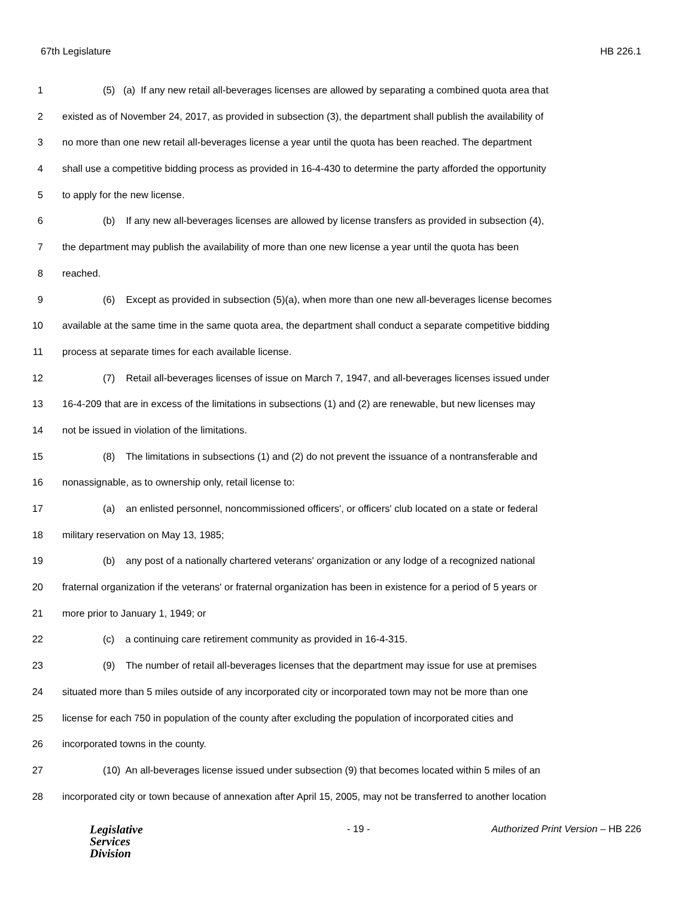67th Legislature HB 226.1
1 (5) (a) If any new retail all-beverages licenses are allowed by separating a combined quota area that
2 existed as of November 24, 2017, as provided in subsection (3), the department shall publish the availability of
3 no more than one new retail all-beverages license a year until the quota has been reached. The department
4 shall use a competitive bidding process as provided in 16-4-430 to determine the party afforded the opportunity
5 to apply for the new license.
6 (b) If any new all-beverages licenses are allowed by license transfers as provided in subsection (4),
7 the department may publish the availability of more than one new license a year until the quota has been
8 reached.
9 (6) Except as provided in subsection (5)(a), when more than one new all-beverages license becomes
10 available at the same time in the same quota area, the department shall conduct a separate competitive bidding
11 process at separate times for each available license.
12 (7) Retail all-beverages licenses of issue on March 7, 1947, and all-beverages licenses issued under
13 16-4-209 that are in excess of the limitations in subsections (1) and (2) are renewable, but new licenses may
14 not be issued in violation of the limitations.
15 (8) The limitations in subsections (1) and (2) do not prevent the issuance of a nontransferable and
16 nonassignable, as to ownership only, retail license to:
17 (a) an enlisted personnel, noncommissioned officers', or officers' club located on a state or federal
18 military reservation on May 13, 1985;
19 (b) any post of a nationally chartered veterans' organization or any lodge of a recognized national
20 fraternal organization if the veterans' or fraternal organization has been in existence for a period of 5 years or
21 more prior to January 1, 1949; or
22 (c) a continuing care retirement community as provided in 16-4-315.
23 (9) The number of retail all-beverages licenses that the department may issue for use at premises
24 situated more than 5 miles outside of any incorporated city or incorporated town may not be more than one
25 license for each 750 in population of the county after excluding the population of incorporated cities and
26 incorporated towns in the county.
27 (10) An all-beverages license issued under subsection (9) that becomes located within 5 miles of an
28 incorporated city or town because of annexation after April 15, 2005, may not be transferred to another location
Legislative
Services
Division
- 19 - Authorized Print Version – HB 226